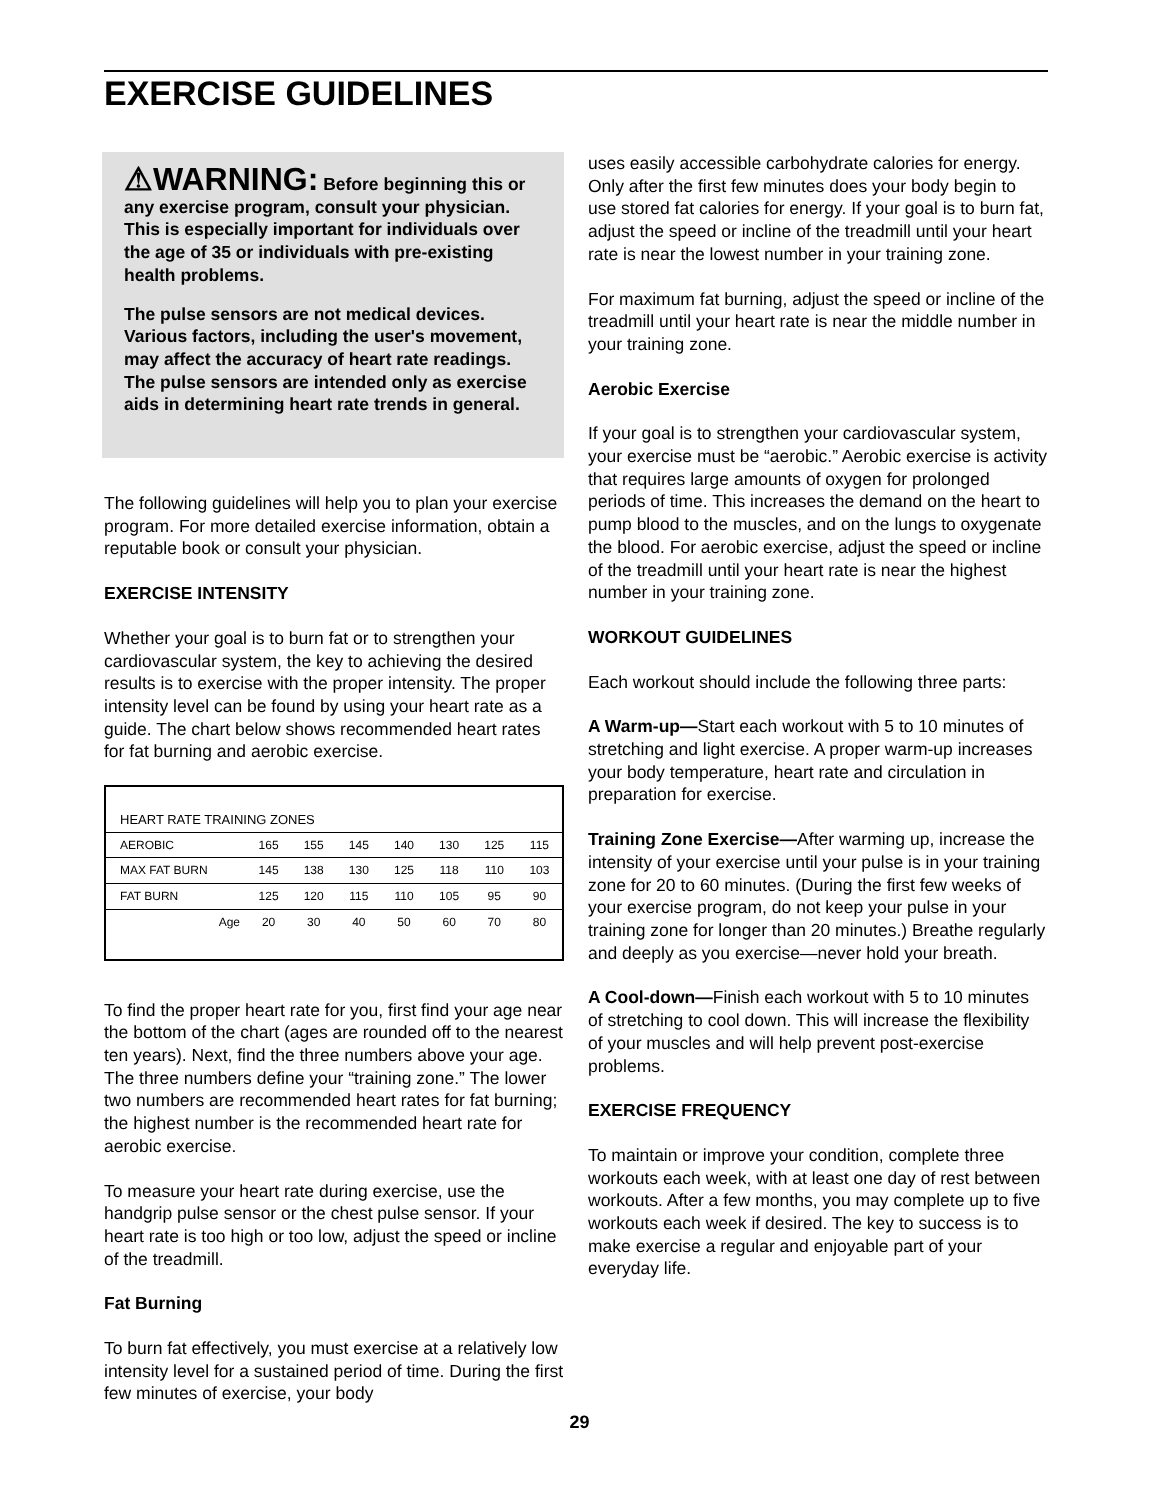EXERCISE GUIDELINES
⚠WARNING: Before beginning this or any exercise program, consult your physician. This is especially important for individuals over the age of 35 or individuals with pre-existing health problems.
The pulse sensors are not medical devices. Various factors, including the user's movement, may affect the accuracy of heart rate readings. The pulse sensors are intended only as exercise aids in determining heart rate trends in general.
The following guidelines will help you to plan your exercise program. For more detailed exercise information, obtain a reputable book or consult your physician.
EXERCISE INTENSITY
Whether your goal is to burn fat or to strengthen your cardiovascular system, the key to achieving the desired results is to exercise with the proper intensity. The proper intensity level can be found by using your heart rate as a guide. The chart below shows recommended heart rates for fat burning and aerobic exercise.
HEART RATE TRAINING ZONES
| AEROBIC | 165 | 155 | 145 | 140 | 130 | 125 | 115 |
| MAX FAT BURN | 145 | 138 | 130 | 125 | 118 | 110 | 103 |
| FAT BURN | 125 | 120 | 115 | 110 | 105 | 95 | 90 |
| Age | 20 | 30 | 40 | 50 | 60 | 70 | 80 |
To find the proper heart rate for you, first find your age near the bottom of the chart (ages are rounded off to the nearest ten years). Next, find the three numbers above your age. The three numbers define your “training zone.” The lower two numbers are recommended heart rates for fat burning; the highest number is the recommended heart rate for aerobic exercise.
To measure your heart rate during exercise, use the handgrip pulse sensor or the chest pulse sensor. If your heart rate is too high or too low, adjust the speed or incline of the treadmill.
Fat Burning
To burn fat effectively, you must exercise at a relatively low intensity level for a sustained period of time. During the first few minutes of exercise, your body
uses easily accessible carbohydrate calories for energy. Only after the first few minutes does your body begin to use stored fat calories for energy. If your goal is to burn fat, adjust the speed or incline of the treadmill until your heart rate is near the lowest number in your training zone.
For maximum fat burning, adjust the speed or incline of the treadmill until your heart rate is near the middle number in your training zone.
Aerobic Exercise
If your goal is to strengthen your cardiovascular system, your exercise must be “aerobic.” Aerobic exercise is activity that requires large amounts of oxygen for prolonged periods of time. This increases the demand on the heart to pump blood to the muscles, and on the lungs to oxygenate the blood. For aerobic exercise, adjust the speed or incline of the treadmill until your heart rate is near the highest number in your training zone.
WORKOUT GUIDELINES
Each workout should include the following three parts:
A Warm-up—Start each workout with 5 to 10 minutes of stretching and light exercise. A proper warm-up increases your body temperature, heart rate and circulation in preparation for exercise.
Training Zone Exercise—After warming up, increase the intensity of your exercise until your pulse is in your training zone for 20 to 60 minutes. (During the first few weeks of your exercise program, do not keep your pulse in your training zone for longer than 20 minutes.) Breathe regularly and deeply as you exercise—never hold your breath.
A Cool-down—Finish each workout with 5 to 10 minutes of stretching to cool down. This will increase the flexibility of your muscles and will help prevent post-exercise problems.
EXERCISE FREQUENCY
To maintain or improve your condition, complete three workouts each week, with at least one day of rest between workouts. After a few months, you may complete up to five workouts each week if desired. The key to success is to make exercise a regular and enjoyable part of your everyday life.
29